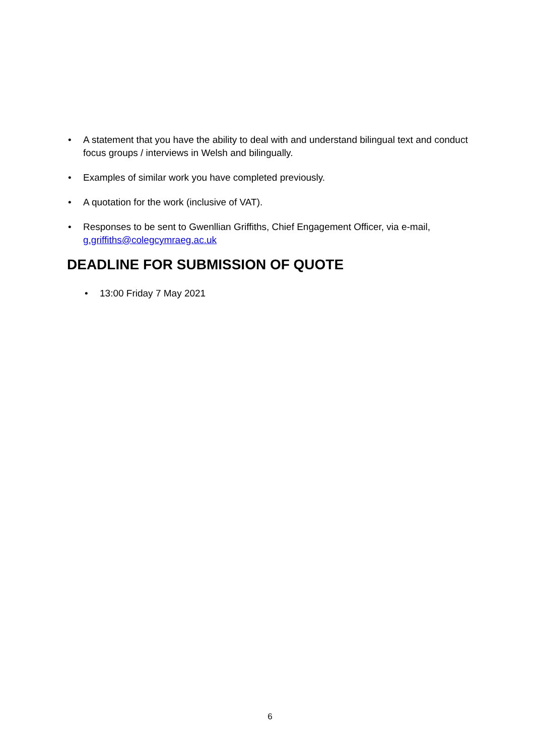• A statement that you have the ability to deal with and understand bilingual text and conduct focus groups / interviews in Welsh and bilingually.
• Examples of similar work you have completed previously.
• A quotation for the work (inclusive of VAT).
• Responses to be sent to Gwenllian Griffiths, Chief Engagement Officer, via e-mail, g.griffiths@colegcymraeg.ac.uk
DEADLINE FOR SUBMISSION OF QUOTE
• 13:00 Friday 7 May 2021
6